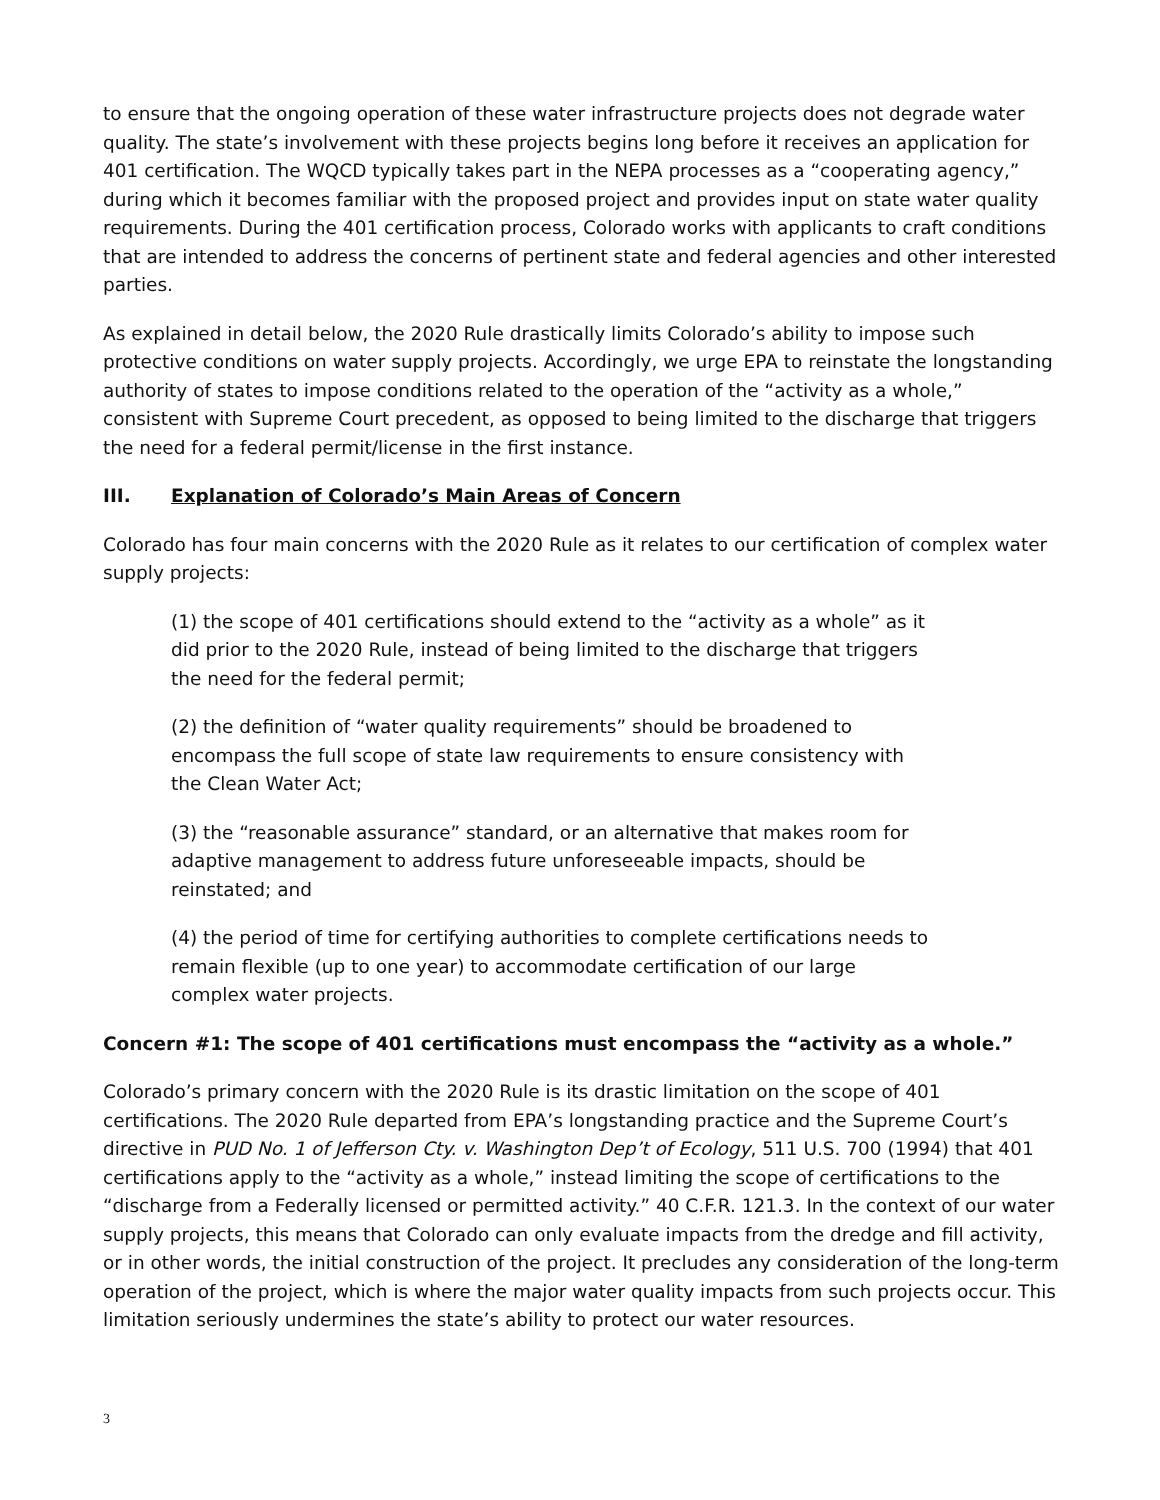to ensure that the ongoing operation of these water infrastructure projects does not degrade water quality. The state’s involvement with these projects begins long before it receives an application for 401 certification. The WQCD typically takes part in the NEPA processes as a “cooperating agency,” during which it becomes familiar with the proposed project and provides input on state water quality requirements. During the 401 certification process, Colorado works with applicants to craft conditions that are intended to address the concerns of pertinent state and federal agencies and other interested parties.
As explained in detail below, the 2020 Rule drastically limits Colorado’s ability to impose such protective conditions on water supply projects. Accordingly, we urge EPA to reinstate the longstanding authority of states to impose conditions related to the operation of the “activity as a whole,” consistent with Supreme Court precedent, as opposed to being limited to the discharge that triggers the need for a federal permit/license in the first instance.
III. Explanation of Colorado’s Main Areas of Concern
Colorado has four main concerns with the 2020 Rule as it relates to our certification of complex water supply projects:
(1) the scope of 401 certifications should extend to the “activity as a whole” as it did prior to the 2020 Rule, instead of being limited to the discharge that triggers the need for the federal permit;
(2) the definition of “water quality requirements” should be broadened to encompass the full scope of state law requirements to ensure consistency with the Clean Water Act;
(3) the “reasonable assurance” standard, or an alternative that makes room for adaptive management to address future unforeseeable impacts, should be reinstated; and
(4) the period of time for certifying authorities to complete certifications needs to remain flexible (up to one year) to accommodate certification of our large complex water projects.
Concern #1: The scope of 401 certifications must encompass the “activity as a whole.”
Colorado’s primary concern with the 2020 Rule is its drastic limitation on the scope of 401 certifications. The 2020 Rule departed from EPA’s longstanding practice and the Supreme Court’s directive in PUD No. 1 of Jefferson Cty. v. Washington Dep’t of Ecology, 511 U.S. 700 (1994) that 401 certifications apply to the “activity as a whole,” instead limiting the scope of certifications to the “discharge from a Federally licensed or permitted activity.” 40 C.F.R. 121.3. In the context of our water supply projects, this means that Colorado can only evaluate impacts from the dredge and fill activity, or in other words, the initial construction of the project. It precludes any consideration of the long-term operation of the project, which is where the major water quality impacts from such projects occur. This limitation seriously undermines the state’s ability to protect our water resources.
3